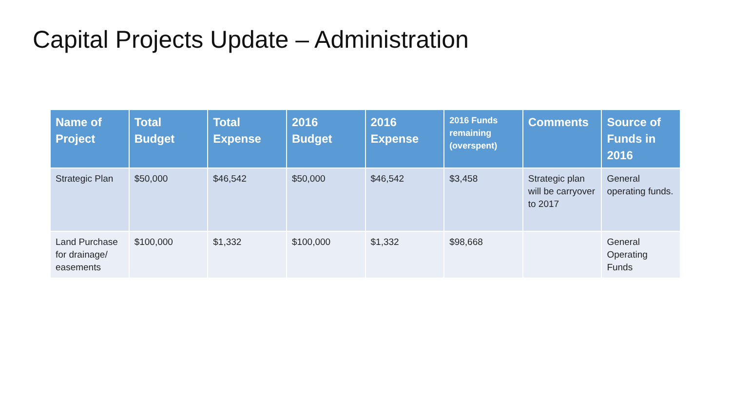Capital Projects Update – Administration
| Name of Project | Total Budget | Total Expense | 2016 Budget | 2016 Expense | 2016 Funds remaining (overspent) | Comments | Source of Funds in 2016 |
| --- | --- | --- | --- | --- | --- | --- | --- |
| Strategic Plan | $50,000 | $46,542 | $50,000 | $46,542 | $3,458 | Strategic plan will be carryover to 2017 | General operating funds. |
| Land Purchase for drainage/ easements | $100,000 | $1,332 | $100,000 | $1,332 | $98,668 | | General Operating Funds |